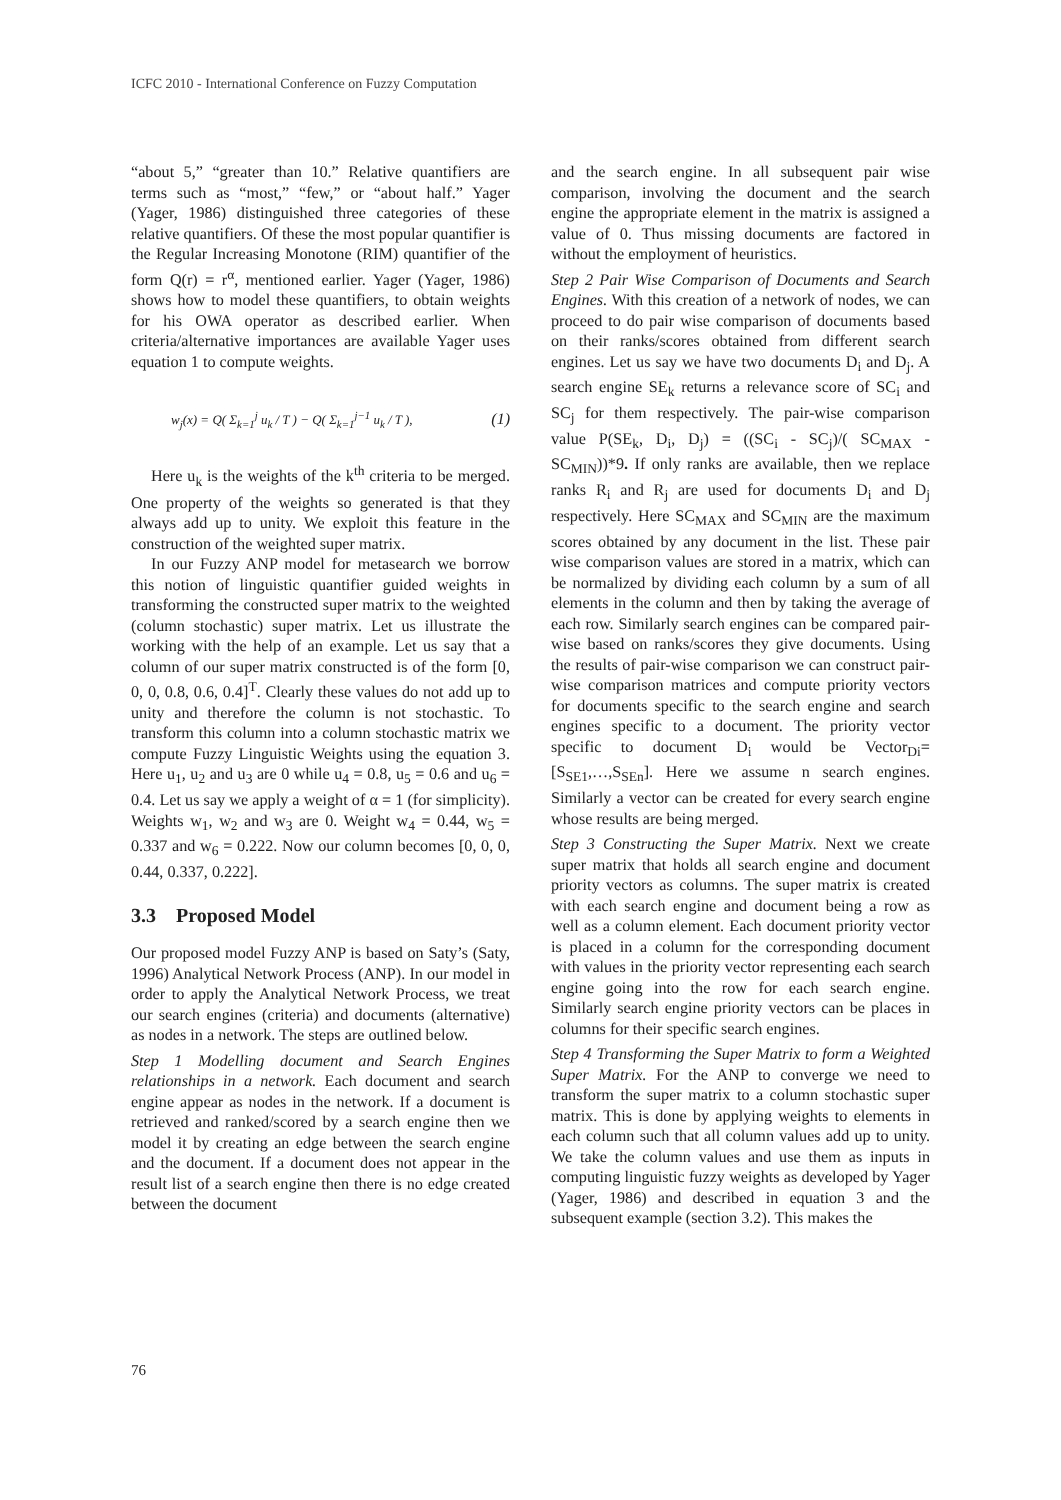ICFC 2010 - International Conference on Fuzzy Computation
“about 5,” “greater than 10.” Relative quantifiers are terms such as “most,” “few,” or “about half.” Yager (Yager, 1986) distinguished three categories of these relative quantifiers. Of these the most popular quantifier is the Regular Increasing Monotone (RIM) quantifier of the form Q(r) = r<sup>α</sup>, mentioned earlier. Yager (Yager, 1986) shows how to model these quantifiers, to obtain weights for his OWA operator as described earlier. When criteria/alternative importances are available Yager uses equation 1 to compute weights.
w<sub>j</sub>(x) = Q( Σ<sub>k=1</sub><sup>j</sup> u<sub>k</sub> / T ) − Q( Σ<sub>k=1</sub><sup>j−1</sup> u<sub>k</sub> / T ), (1)
Here u<sub>k</sub> is the weights of the k<sup>th</sup> criteria to be merged. One property of the weights so generated is that they always add up to unity. We exploit this feature in the construction of the weighted super matrix.
In our Fuzzy ANP model for metasearch we borrow this notion of linguistic quantifier guided weights in transforming the constructed super matrix to the weighted (column stochastic) super matrix. Let us illustrate the working with the help of an example. Let us say that a column of our super matrix constructed is of the form [0, 0, 0, 0.8, 0.6, 0.4]<sup>T</sup>. Clearly these values do not add up to unity and therefore the column is not stochastic. To transform this column into a column stochastic matrix we compute Fuzzy Linguistic Weights using the equation 3. Here u<sub>1</sub>, u<sub>2</sub> and u<sub>3</sub> are 0 while u<sub>4</sub> = 0.8, u<sub>5</sub> = 0.6 and u<sub>6</sub> = 0.4. Let us say we apply a weight of α = 1 (for simplicity). Weights w<sub>1</sub>, w<sub>2</sub> and w<sub>3</sub> are 0. Weight w<sub>4</sub> = 0.44, w<sub>5</sub> = 0.337 and w<sub>6</sub> = 0.222. Now our column becomes [0, 0, 0, 0.44, 0.337, 0.222].
3.3 Proposed Model
Our proposed model Fuzzy ANP is based on Saty’s (Saty, 1996) Analytical Network Process (ANP). In our model in order to apply the Analytical Network Process, we treat our search engines (criteria) and documents (alternative) as nodes in a network. The steps are outlined below.
Step 1 Modelling document and Search Engines relationships in a network. Each document and search engine appear as nodes in the network. If a document is retrieved and ranked/scored by a search engine then we model it by creating an edge between the search engine and the document. If a document does not appear in the result list of a search engine then there is no edge created between the document
and the search engine. In all subsequent pair wise comparison, involving the document and the search engine the appropriate element in the matrix is assigned a value of 0. Thus missing documents are factored in without the employment of heuristics.
Step 2 Pair Wise Comparison of Documents and Search Engines. With this creation of a network of nodes, we can proceed to do pair wise comparison of documents based on their ranks/scores obtained from different search engines. Let us say we have two documents D<sub>i</sub> and D<sub>j</sub>. A search engine SE<sub>k</sub> returns a relevance score of SC<sub>i</sub> and SC<sub>j</sub> for them respectively. The pair-wise comparison value P(SE<sub>k</sub>, D<sub>i</sub>, D<sub>j</sub>) = ((SC<sub>i</sub> - SC<sub>j</sub>)/( SC<sub>MAX</sub> - SC<sub>MIN</sub>))*9. If only ranks are available, then we replace ranks R<sub>i</sub> and R<sub>j</sub> are used for documents D<sub>i</sub> and D<sub>j</sub> respectively. Here SC<sub>MAX</sub> and SC<sub>MIN</sub> are the maximum scores obtained by any document in the list. These pair wise comparison values are stored in a matrix, which can be normalized by dividing each column by a sum of all elements in the column and then by taking the average of each row. Similarly search engines can be compared pair-wise based on ranks/scores they give documents. Using the results of pair-wise comparison we can construct pair-wise comparison matrices and compute priority vectors for documents specific to the search engine and search engines specific to a document. The priority vector specific to document D<sub>i</sub> would be Vector<sub>Di</sub>= [S<sub>SE1</sub>,…,S<sub>SEn</sub>]. Here we assume n search engines. Similarly a vector can be created for every search engine whose results are being merged.
Step 3 Constructing the Super Matrix. Next we create super matrix that holds all search engine and document priority vectors as columns. The super matrix is created with each search engine and document being a row as well as a column element. Each document priority vector is placed in a column for the corresponding document with values in the priority vector representing each search engine going into the row for each search engine. Similarly search engine priority vectors can be places in columns for their specific search engines.
Step 4 Transforming the Super Matrix to form a Weighted Super Matrix. For the ANP to converge we need to transform the super matrix to a column stochastic super matrix. This is done by applying weights to elements in each column such that all column values add up to unity. We take the column values and use them as inputs in computing linguistic fuzzy weights as developed by Yager (Yager, 1986) and described in equation 3 and the subsequent example (section 3.2). This makes the
76